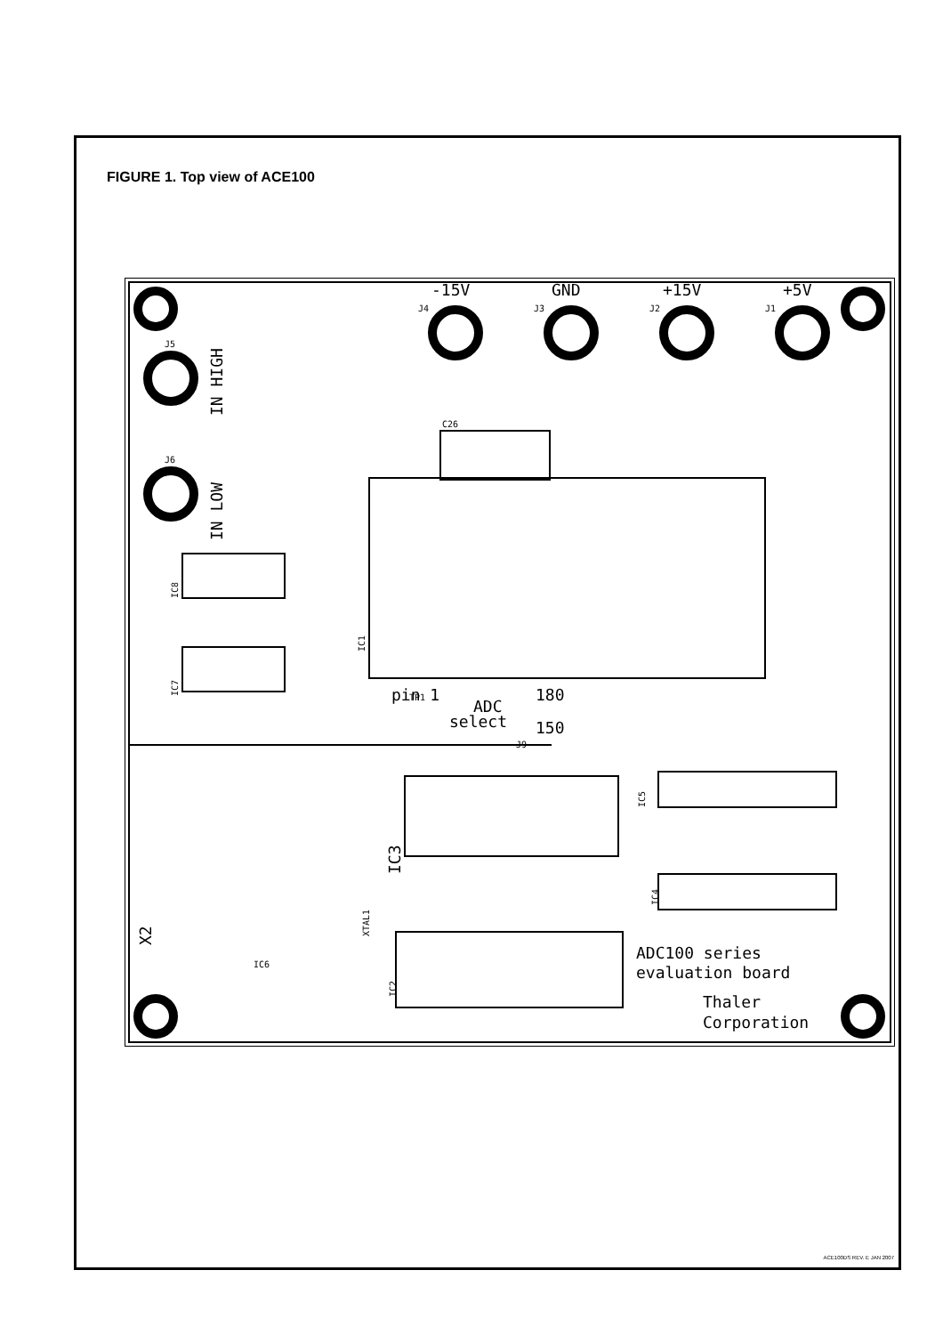FIGURE 1. Top view of ACE100
-15V
GND
+15V
+5V
pin 1
ADC
select
180
150
ADC100 series
evaluation board
Thaler
Corporation
J4
J3
J2
J1
J5
J6
C26
TP1
J9
IC6
IN HIGH
IN LOW
X2
IC3
IC1
IC8
IC7
IC5
IC4
IC2
XTAL1
ACE100DS REV. E JAN 2007